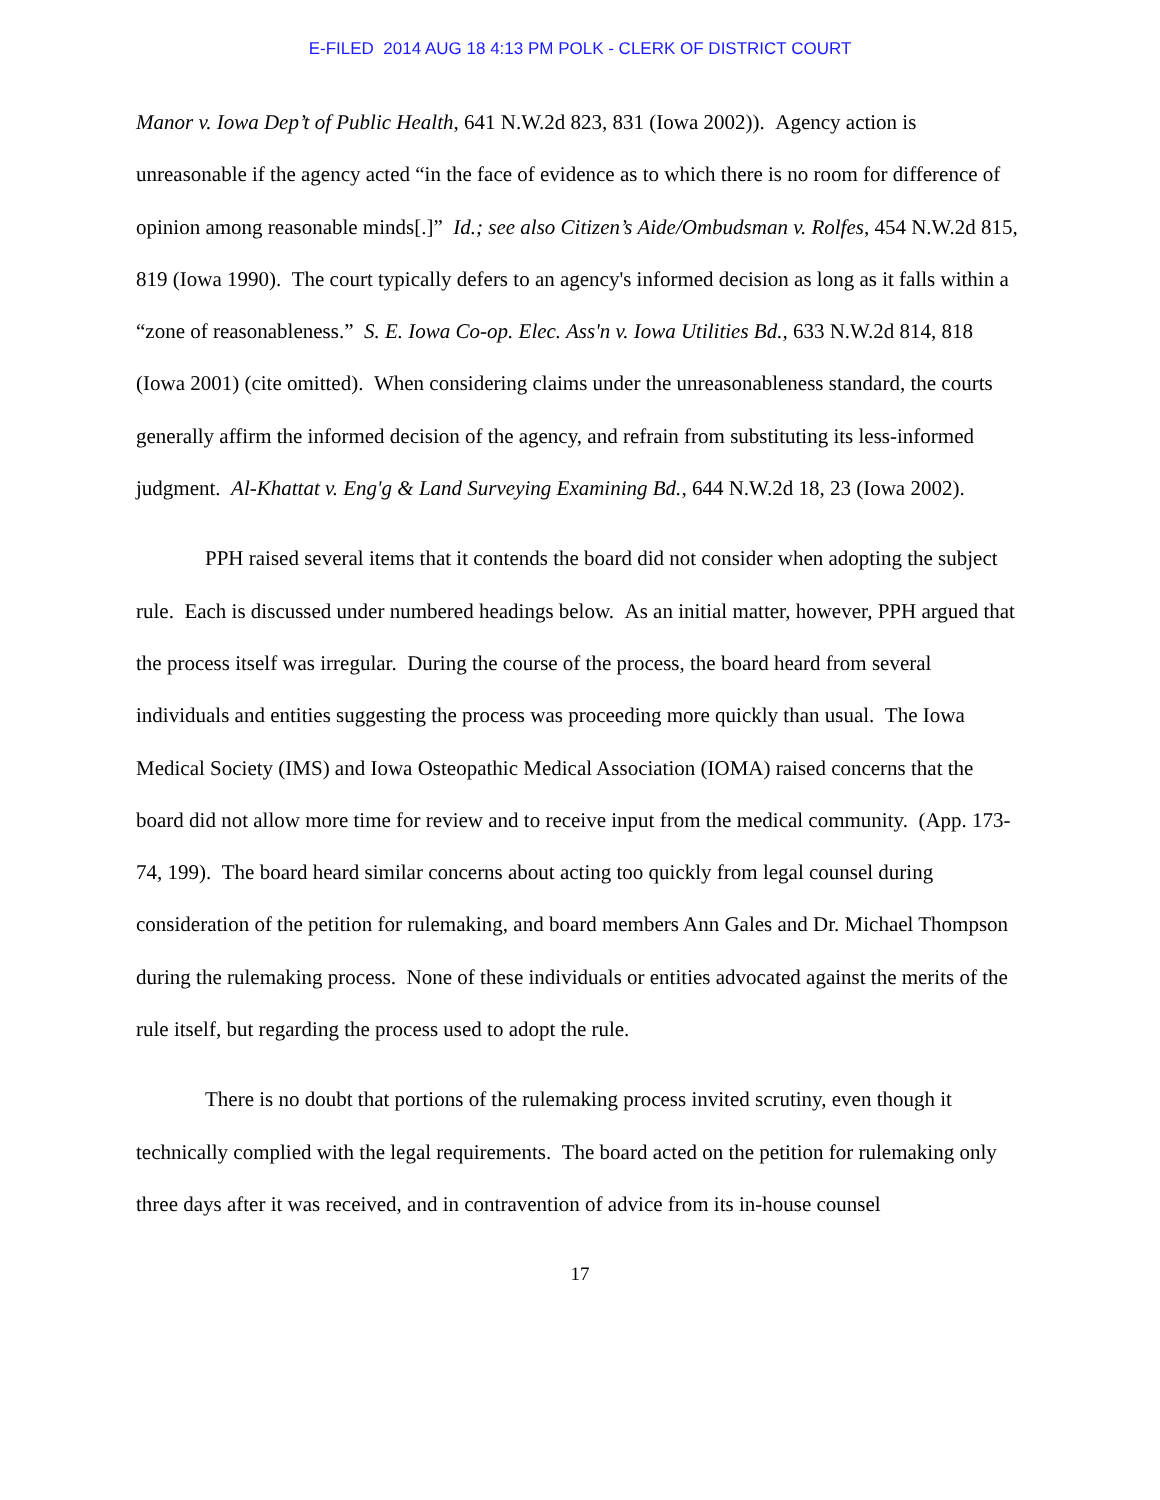E-FILED 2014 AUG 18 4:13 PM POLK - CLERK OF DISTRICT COURT
Manor v. Iowa Dep’t of Public Health, 641 N.W.2d 823, 831 (Iowa 2002)). Agency action is unreasonable if the agency acted “in the face of evidence as to which there is no room for difference of opinion among reasonable minds[.]” Id.; see also Citizen’s Aide/Ombudsman v. Rolfes, 454 N.W.2d 815, 819 (Iowa 1990). The court typically defers to an agency's informed decision as long as it falls within a “zone of reasonableness.” S. E. Iowa Co-op. Elec. Ass'n v. Iowa Utilities Bd., 633 N.W.2d 814, 818 (Iowa 2001) (cite omitted). When considering claims under the unreasonableness standard, the courts generally affirm the informed decision of the agency, and refrain from substituting its less-informed judgment. Al-Khattat v. Eng'g & Land Surveying Examining Bd., 644 N.W.2d 18, 23 (Iowa 2002).
PPH raised several items that it contends the board did not consider when adopting the subject rule. Each is discussed under numbered headings below. As an initial matter, however, PPH argued that the process itself was irregular. During the course of the process, the board heard from several individuals and entities suggesting the process was proceeding more quickly than usual. The Iowa Medical Society (IMS) and Iowa Osteopathic Medical Association (IOMA) raised concerns that the board did not allow more time for review and to receive input from the medical community. (App. 173-74, 199). The board heard similar concerns about acting too quickly from legal counsel during consideration of the petition for rulemaking, and board members Ann Gales and Dr. Michael Thompson during the rulemaking process. None of these individuals or entities advocated against the merits of the rule itself, but regarding the process used to adopt the rule.
There is no doubt that portions of the rulemaking process invited scrutiny, even though it technically complied with the legal requirements. The board acted on the petition for rulemaking only three days after it was received, and in contravention of advice from its in-house counsel
17